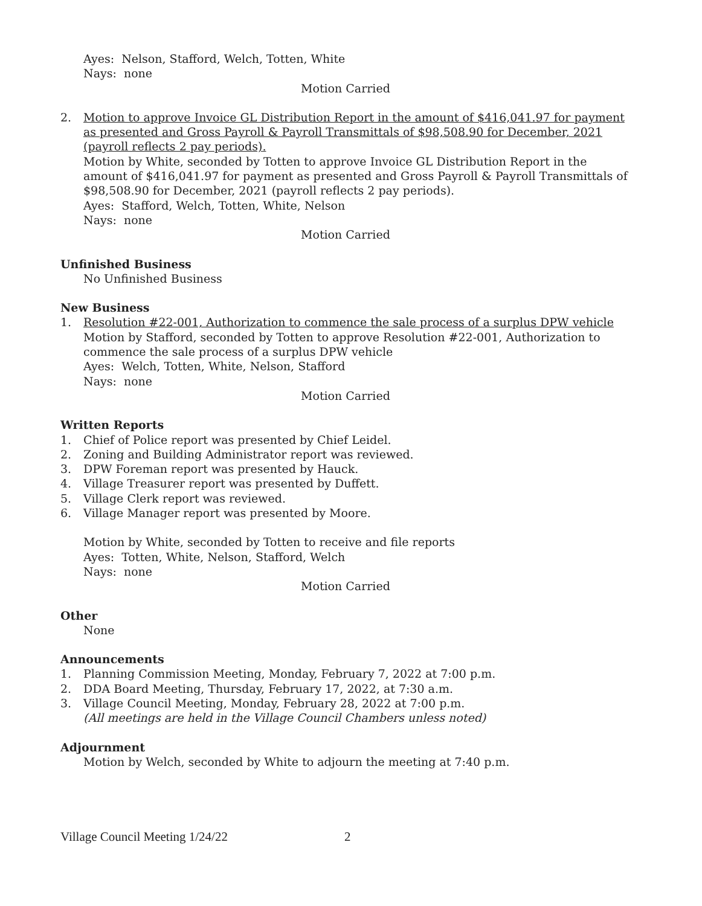Ayes: Nelson, Stafford, Welch, Totten, White
Nays: none
Motion Carried
2. Motion to approve Invoice GL Distribution Report in the amount of $416,041.97 for payment as presented and Gross Payroll & Payroll Transmittals of $98,508.90 for December, 2021 (payroll reflects 2 pay periods).
Motion by White, seconded by Totten to approve Invoice GL Distribution Report in the amount of $416,041.97 for payment as presented and Gross Payroll & Payroll Transmittals of $98,508.90 for December, 2021 (payroll reflects 2 pay periods).
Ayes: Stafford, Welch, Totten, White, Nelson
Nays: none
Motion Carried
Unfinished Business
No Unfinished Business
New Business
1. Resolution #22-001, Authorization to commence the sale process of a surplus DPW vehicle
Motion by Stafford, seconded by Totten to approve Resolution #22-001, Authorization to commence the sale process of a surplus DPW vehicle
Ayes: Welch, Totten, White, Nelson, Stafford
Nays: none
Motion Carried
Written Reports
1. Chief of Police report was presented by Chief Leidel.
2. Zoning and Building Administrator report was reviewed.
3. DPW Foreman report was presented by Hauck.
4. Village Treasurer report was presented by Duffett.
5. Village Clerk report was reviewed.
6. Village Manager report was presented by Moore.
Motion by White, seconded by Totten to receive and file reports
Ayes: Totten, White, Nelson, Stafford, Welch
Nays: none
Motion Carried
Other
None
Announcements
1. Planning Commission Meeting, Monday, February 7, 2022 at 7:00 p.m.
2. DDA Board Meeting, Thursday, February 17, 2022, at 7:30 a.m.
3. Village Council Meeting, Monday, February 28, 2022 at 7:00 p.m.
(All meetings are held in the Village Council Chambers unless noted)
Adjournment
Motion by Welch, seconded by White to adjourn the meeting at 7:40 p.m.
Village Council Meeting 1/24/22 2